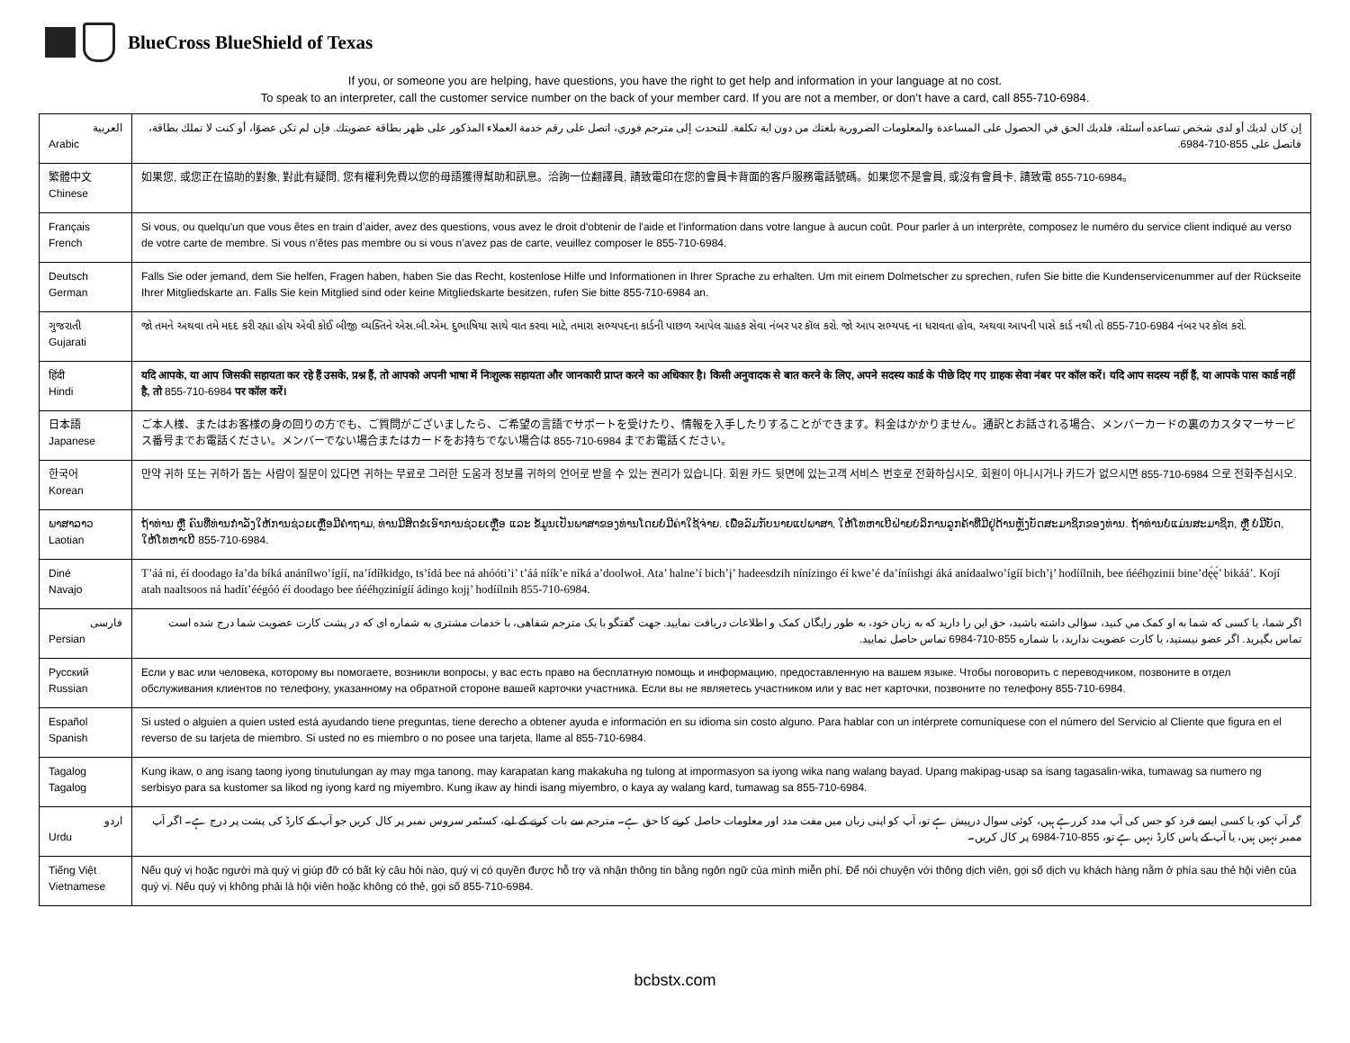BlueCross BlueShield of Texas
If you, or someone you are helping, have questions, you have the right to get help and information in your language at no cost.
To speak to an interpreter, call the customer service number on the back of your member card. If you are not a member, or don’t have a card, call 855-710-6984.
| العربية Arabic | إن كان لديك أو لدى شخص تساعده أسئلة، فلديك الحق في الحصول على المساعدة والمعلومات الضرورية بلغتك من دون اية تكلفة. للتحدث إلى مترجم فوري، اتصل على رقم خدمة العملاء المذكور على ظهر بطاقة عضويتك. فإن لم تكن عضوًا، أو كنت لا تملك بطاقة، فاتصل على 855-710-6984. |
| 繁體中文 Chinese | 如果您, 或您正在協助的對象, 對此有疑問, 您有權利免費以您的母語獲得幫助和訊息。洽詢一位翻譯員, 請致電印在您的會員卡背面的客戶服務電話號碼。如果您不是會員, 或沒有會員卡, 請致電 855-710-6984。 |
| Français French | Si vous, ou quelqu'un que vous êtes en train d’aider, avez des questions, vous avez le droit d'obtenir de l'aide et l'information dans votre langue à aucun coût. Pour parler à un interprète, composez le numéro du service client indiqué au verso de votre carte de membre. Si vous n’êtes pas membre ou si vous n’avez pas de carte, veuillez composer le 855-710-6984. |
| Deutsch German | Falls Sie oder jemand, dem Sie helfen, Fragen haben, haben Sie das Recht, kostenlose Hilfe und Informationen in Ihrer Sprache zu erhalten. Um mit einem Dolmetscher zu sprechen, rufen Sie bitte die Kundenservicenummer auf der Rückseite Ihrer Mitgliedskarte an. Falls Sie kein Mitglied sind oder keine Mitgliedskarte besitzen, rufen Sie bitte 855-710-6984 an. |
| ગુજરાતી Gujarati | જો તમને અથવા તમે મદદ કરી રહ્યા હોય એવી કોઈ બીજી વ્યક્તિને એસ.બી.એમ. દુભાષિયા સાથે વાત કરવા માટે, તમારા સભ્યપદના કાર્ડની પાછળ આપેલ ગ્રાહક સેવા નંબર પર કૉલ કરો. જો આપ સભ્યપદ ના ધરાવતા હોવ, અથવા આપની પાસે કાર્ડ નથી તો 855-710-6984 નંબર પર કૉલ કરો. |
| हिंदी Hindi | यदि आपके, या आप जिसकी सहायता कर रहे हैं उसके, प्रश्न हैं, तो आपको अपनी भाषा में निःशुल्क सहायता और जानकारी प्राप्त करने का अधिकार है। किसी अनुवादक से बात करने के लिए, अपने सदस्य कार्ड के पीछे दिए गए ग्राहक सेवा नंबर पर कॉल करें। यदि आप सदस्य नहीं हैं, या आपके पास कार्ड नहीं है, तो 855-710-6984 पर कॉल करें। |
| 日本語 Japanese | ご本人様、またはお客様の身の回りの方でも、ご質問がございましたら、ご希望の言語でサポートを受けたり、情報を入手したりすることができます。料金はかかりません。通訳とお話される場合、メンバーカードの裏のカスタマーサービス番号までお電話ください。メンバーでない場合またはカードをお持ちでない場合は 855-710-6984 までお電話ください。 |
| 한국어 Korean | 만약 귀하 또는 귀하가 돕는 사람이 질문이 있다면 귀하는 무료로 그러한 도움과 정보를 귀하의 언어로 받을 수 있는 권리가 있습니다. 회원 카드 뒷면에 있는고객 서비스 번호로 전화하십시오. 회원이 아니시거나 카드가 없으시면 855-710-6984 으로 전화주십시오. |
| ພາສາລາວ Laotian | ຖ້າທ່ານ ຫຼື ຄົນທີ່ທ່ານກໍາລັງໃຫ້ການຊ່ວຍເຫຼືອມີຄໍາຖາມ, ທ່ານມີສິດຂໍເອົາການຊ່ວຍເຫຼືອ ແລະ ຂໍ້ມູນເປັນພາສາຂອງທ່ານໂດຍບໍ່ມີຄ່າໃຊ້ຈ່າຍ. ເພື່ອລົມກັບນາຍແປພາສາ, ໃຫ້ໂທຫາເບີຝ່າຍບໍລິການລູກຄ້າທີ່ມີຢູ່ດ້ານຫຼັງບັດສະມາຊິກຂອງທ່ານ. ຖ້າທ່ານບໍ່ແມ່ນສະມາຊິກ, ຫຼື ບໍ່ມີບັດ, ໃຫ້ໂທຫາເບີ 855-710-6984. |
| Diné Navajo | T’áá ni, éí doodago ła’da bíká anánílwo’ígíí, na’ídíłkidgo, ts’ídá bee ná ahóóti’i’ t’áá níík’e níká a’doolwoł. Ata’ halne’í bich’į’ hadeesdzih nínízingo éí kwe’é da’íníishgi áká anídaalwo’ígíí bich’į’ hodíílnih, bee ńéého̱zinii bine’dę́ę́’ bikáá’. Kojí atah naaltsoos ná hadít’éégóó éí doodago bee ńéého̱zinígíí ádingo kojį’ hodíílnih 855-710-6984. |
| فارسی Persian | اگر شما، یا کسی که شما به او کمک مي کنید، سؤالی داشته باشید، حق این را دارید که به زبان خود، به طور رایگان کمک و اطلاعات دریافت نمایید. جهت گفتگو با یک مترجم شفاهی، با خدمات مشتری به شماره ای که در پشت کارت عضویت شما درج شده است تماس بگیرید. اگر عضو نیستید، یا کارت عضویت ندارید، با شماره 855-710-6984 تماس حاصل نمایید. |
| Русский Russian | Если у вас или человека, которому вы помогаете, возникли вопросы, у вас есть право на бесплатную помощь и информацию, предоставленную на вашем языке. Чтобы поговорить с переводчиком, позвоните в отдел обслуживания клиентов по телефону, указанному на обратной стороне вашей карточки участника. Если вы не являетесь участником или у вас нет карточки, позвоните по телефону 855-710-6984. |
| Español Spanish | Si usted o alguien a quien usted está ayudando tiene preguntas, tiene derecho a obtener ayuda e información en su idioma sin costo alguno. Para hablar con un intérprete comuníquese con el número del Servicio al Cliente que figura en el reverso de su tarjeta de miembro. Si usted no es miembro o no posee una tarjeta, llame al 855-710-6984. |
| Tagalog Tagalog | Kung ikaw, o ang isang taong iyong tinutulungan ay may mga tanong, may karapatan kang makakuha ng tulong at impormasyon sa iyong wika nang walang bayad. Upang makipag-usap sa isang tagasalin-wika, tumawag sa numero ng serbisyo para sa kustomer sa likod ng iyong kard ng miyembro. Kung ikaw ay hindi isang miyembro, o kaya ay walang kard, tumawag sa 855-710-6984. |
| اردو Urdu | گر آپ کو، یا کسی ایسے فرد کو جس کی آپ مدد کررہے ہیں، کوئی سوال درپیش ہے تو، آپ کو اپنی زبان میں مفت مدد اور معلومات حاصل کرنے کا حق ہے۔ مترجم سے بات کرنے کے لیے، کسٹمر سروس نمبر پر کال کریں جو آپ کے کارڈ کی پشت پر درج ہے۔ اگر آپ ممبر نہیں ہیں، یا آپ کے پاس کارڈ نہیں ہے تو، 855-710-6984 پر کال کریں۔ |
| Tiếng Việt Vietnamese | Nếu quý vị hoặc người mà quý vị giúp đỡ có bất kỳ câu hỏi nào, quý vị có quyền được hỗ trợ và nhận thông tin bằng ngôn ngữ của mình miễn phí. Để nói chuyện với thông dịch viên, gọi số dịch vụ khách hàng nằm ở phía sau thẻ hội viên của quý vị. Nếu quý vị không phải là hội viên hoặc không có thẻ, gọi số 855-710-6984. |
bcbstx.com